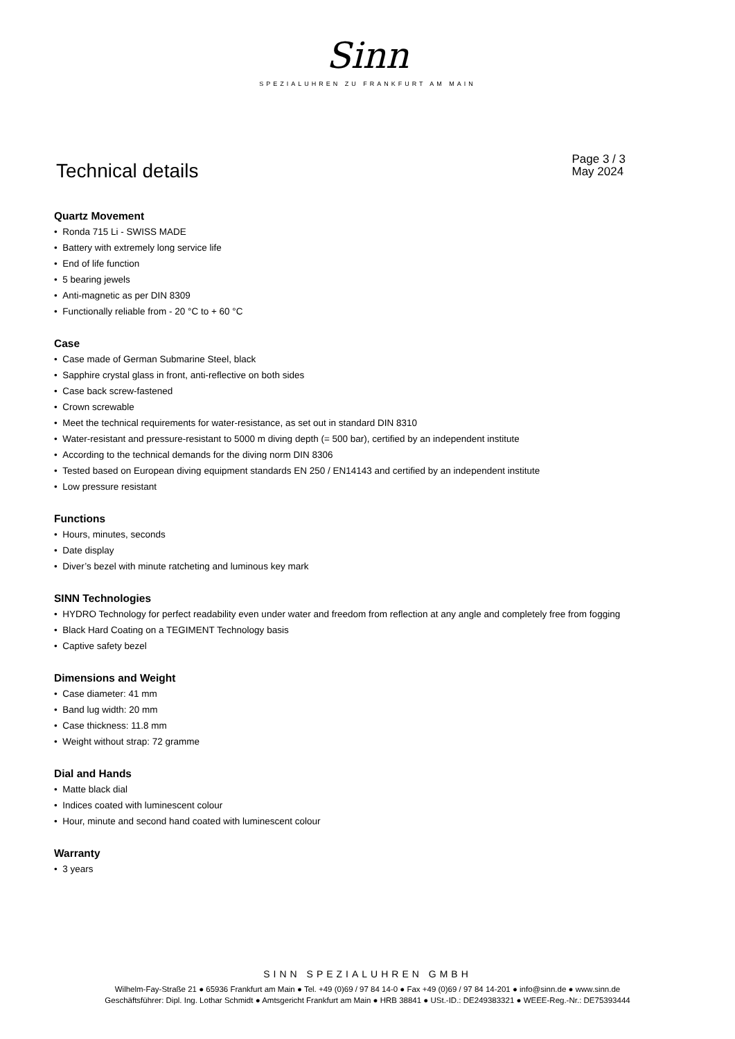Sinn
SPEZIALUHREN ZU FRANKFURT AM MAIN
Technical details
Page 3 / 3
May 2024
Quartz Movement
• Ronda 715 Li - SWISS MADE
• Battery with extremely long service life
• End of life function
• 5 bearing jewels
• Anti-magnetic as per DIN 8309
• Functionally reliable from - 20 °C to + 60 °C
Case
• Case made of German Submarine Steel, black
• Sapphire crystal glass in front, anti-reflective on both sides
• Case back screw-fastened
• Crown screwable
• Meet the technical requirements for water-resistance, as set out in standard DIN 8310
• Water-resistant and pressure-resistant to 5000 m diving depth (= 500 bar), certified by an independent institute
• According to the technical demands for the diving norm DIN 8306
• Tested based on European diving equipment standards EN 250 / EN14143 and certified by an independent institute
• Low pressure resistant
Functions
• Hours, minutes, seconds
• Date display
• Diver’s bezel with minute ratcheting and luminous key mark
SINN Technologies
• HYDRO Technology for perfect readability even under water and freedom from reflection at any angle and completely free from fogging
• Black Hard Coating on a TEGIMENT Technology basis
• Captive safety bezel
Dimensions and Weight
• Case diameter: 41 mm
• Band lug width: 20 mm
• Case thickness: 11.8 mm
• Weight without strap: 72 gramme
Dial and Hands
• Matte black dial
• Indices coated with luminescent colour
• Hour, minute and second hand coated with luminescent colour
Warranty
• 3 years
SINN SPEZIALUHREN GMBH
Wilhelm-Fay-Straße 21 ● 65936 Frankfurt am Main ● Tel. +49 (0)69 / 97 84 14-0 ● Fax +49 (0)69 / 97 84 14-201 ● info@sinn.de ● www.sinn.de
Geschäftsführer: Dipl. Ing. Lothar Schmidt ● Amtsgericht Frankfurt am Main ● HRB 38841 ● USt.-ID.: DE249383321 ● WEEE-Reg.-Nr.: DE75393444